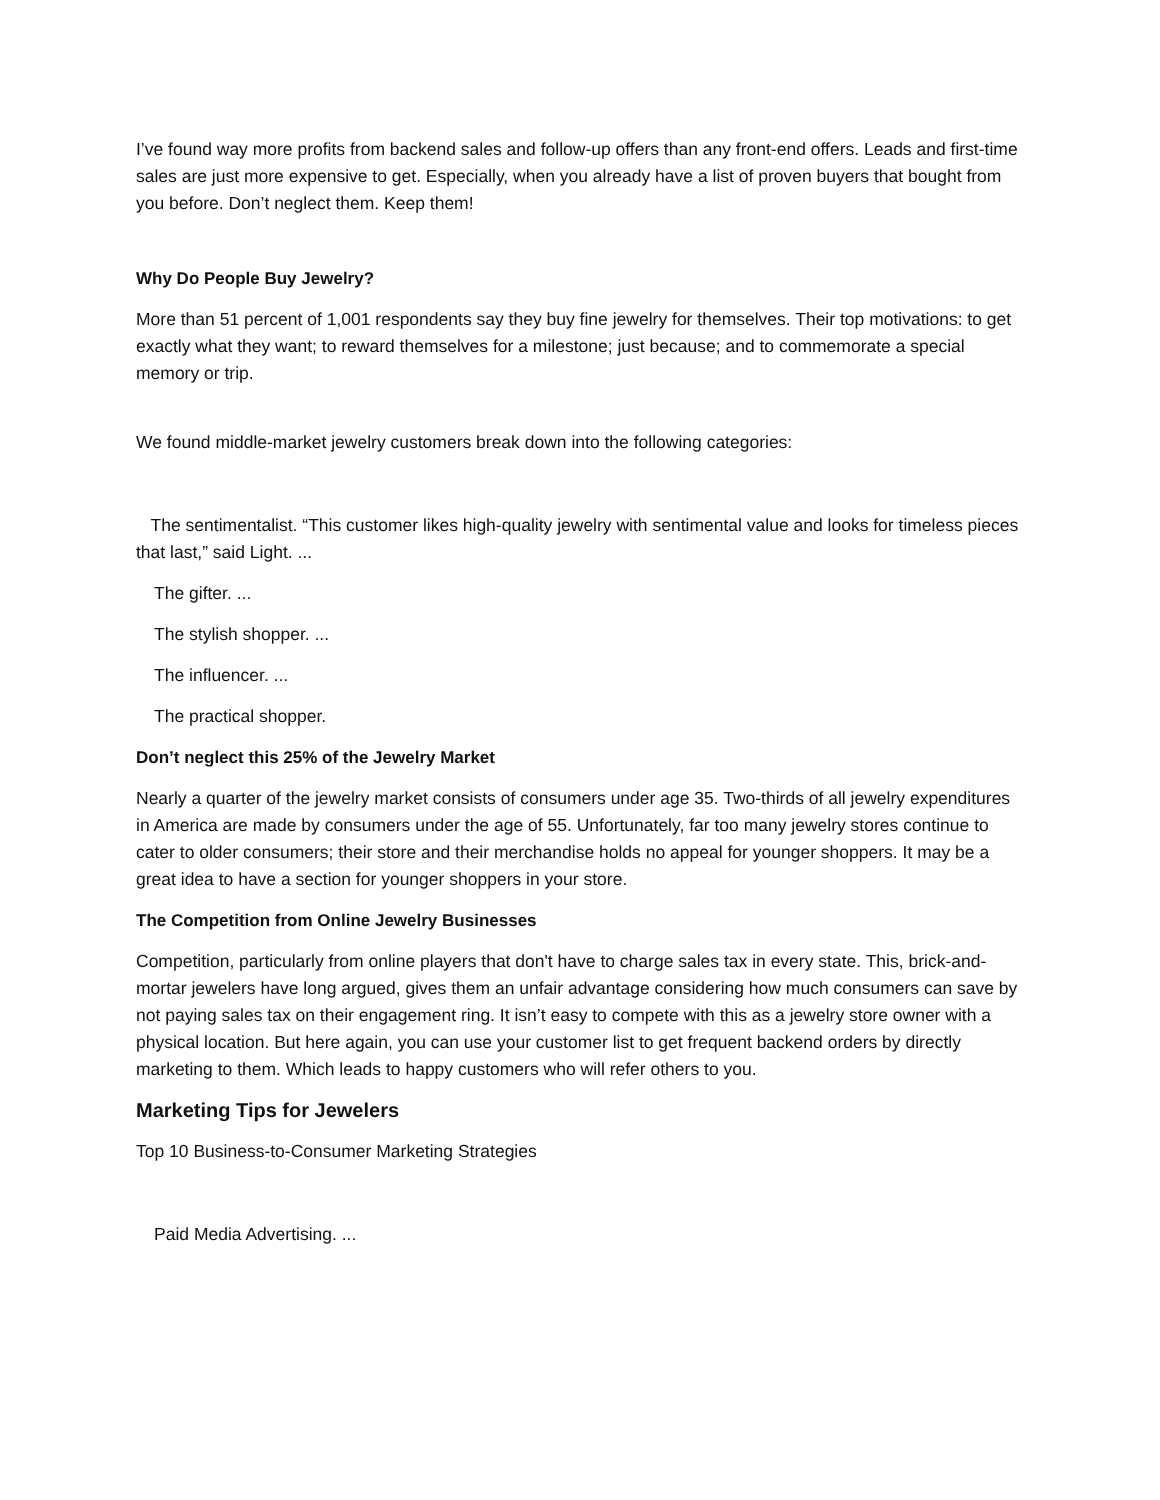I’ve found way more profits from backend sales and follow-up offers than any front-end offers. Leads and first-time sales are just more expensive to get. Especially, when you already have a list of proven buyers that bought from you before. Don’t neglect them. Keep them!
Why Do People Buy Jewelry?
More than 51 percent of 1,001 respondents say they buy fine jewelry for themselves. Their top motivations: to get exactly what they want; to reward themselves for a milestone; just because; and to commemorate a special memory or trip.
We found middle-market jewelry customers break down into the following categories:
The sentimentalist. “This customer likes high-quality jewelry with sentimental value and looks for timeless pieces that last,” said Light. ...
The gifter. ...
The stylish shopper. ...
The influencer. ...
The practical shopper.
Don’t neglect this 25% of the Jewelry Market
Nearly a quarter of the jewelry market consists of consumers under age 35. Two-thirds of all jewelry expenditures in America are made by consumers under the age of 55. Unfortunately, far too many jewelry stores continue to cater to older consumers; their store and their merchandise holds no appeal for younger shoppers. It may be a great idea to have a section for younger shoppers in your store.
The Competition from Online Jewelry Businesses
Competition, particularly from online players that don't have to charge sales tax in every state. This, brick-and-mortar jewelers have long argued, gives them an unfair advantage considering how much consumers can save by not paying sales tax on their engagement ring. It isn’t easy to compete with this as a jewelry store owner with a physical location. But here again, you can use your customer list to get frequent backend orders by directly marketing to them. Which leads to happy customers who will refer others to you.
Marketing Tips for Jewelers
Top 10 Business-to-Consumer Marketing Strategies
Paid Media Advertising. ...